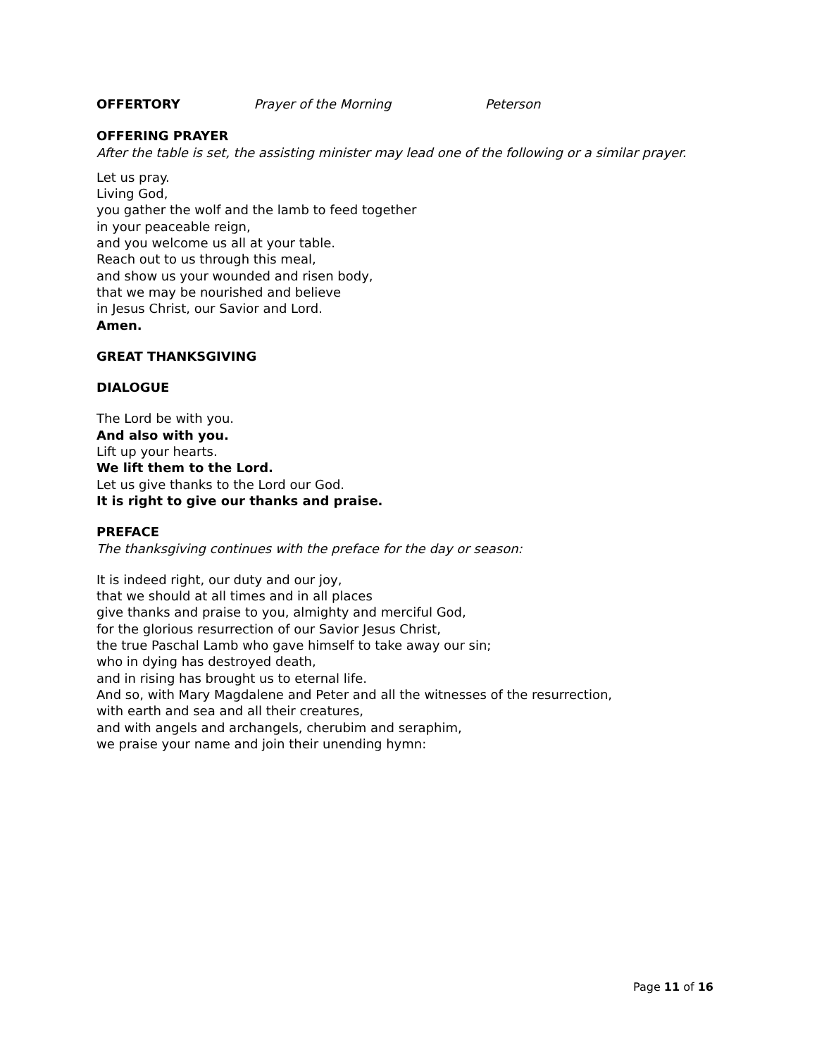OFFERTORY Prayer of the Morning Peterson
OFFERING PRAYER
After the table is set, the assisting minister may lead one of the following or a similar prayer.
Let us pray.
Living God,
you gather the wolf and the lamb to feed together
in your peaceable reign,
and you welcome us all at your table.
Reach out to us through this meal,
and show us your wounded and risen body,
that we may be nourished and believe
in Jesus Christ, our Savior and Lord.
Amen.
GREAT THANKSGIVING
DIALOGUE
The Lord be with you.
And also with you.
Lift up your hearts.
We lift them to the Lord.
Let us give thanks to the Lord our God.
It is right to give our thanks and praise.
PREFACE
The thanksgiving continues with the preface for the day or season:
It is indeed right, our duty and our joy,
that we should at all times and in all places
give thanks and praise to you, almighty and merciful God,
for the glorious resurrection of our Savior Jesus Christ,
the true Paschal Lamb who gave himself to take away our sin;
who in dying has destroyed death,
and in rising has brought us to eternal life.
And so, with Mary Magdalene and Peter and all the witnesses of the resurrection,
with earth and sea and all their creatures,
and with angels and archangels, cherubim and seraphim,
we praise your name and join their unending hymn:
Page 11 of 16